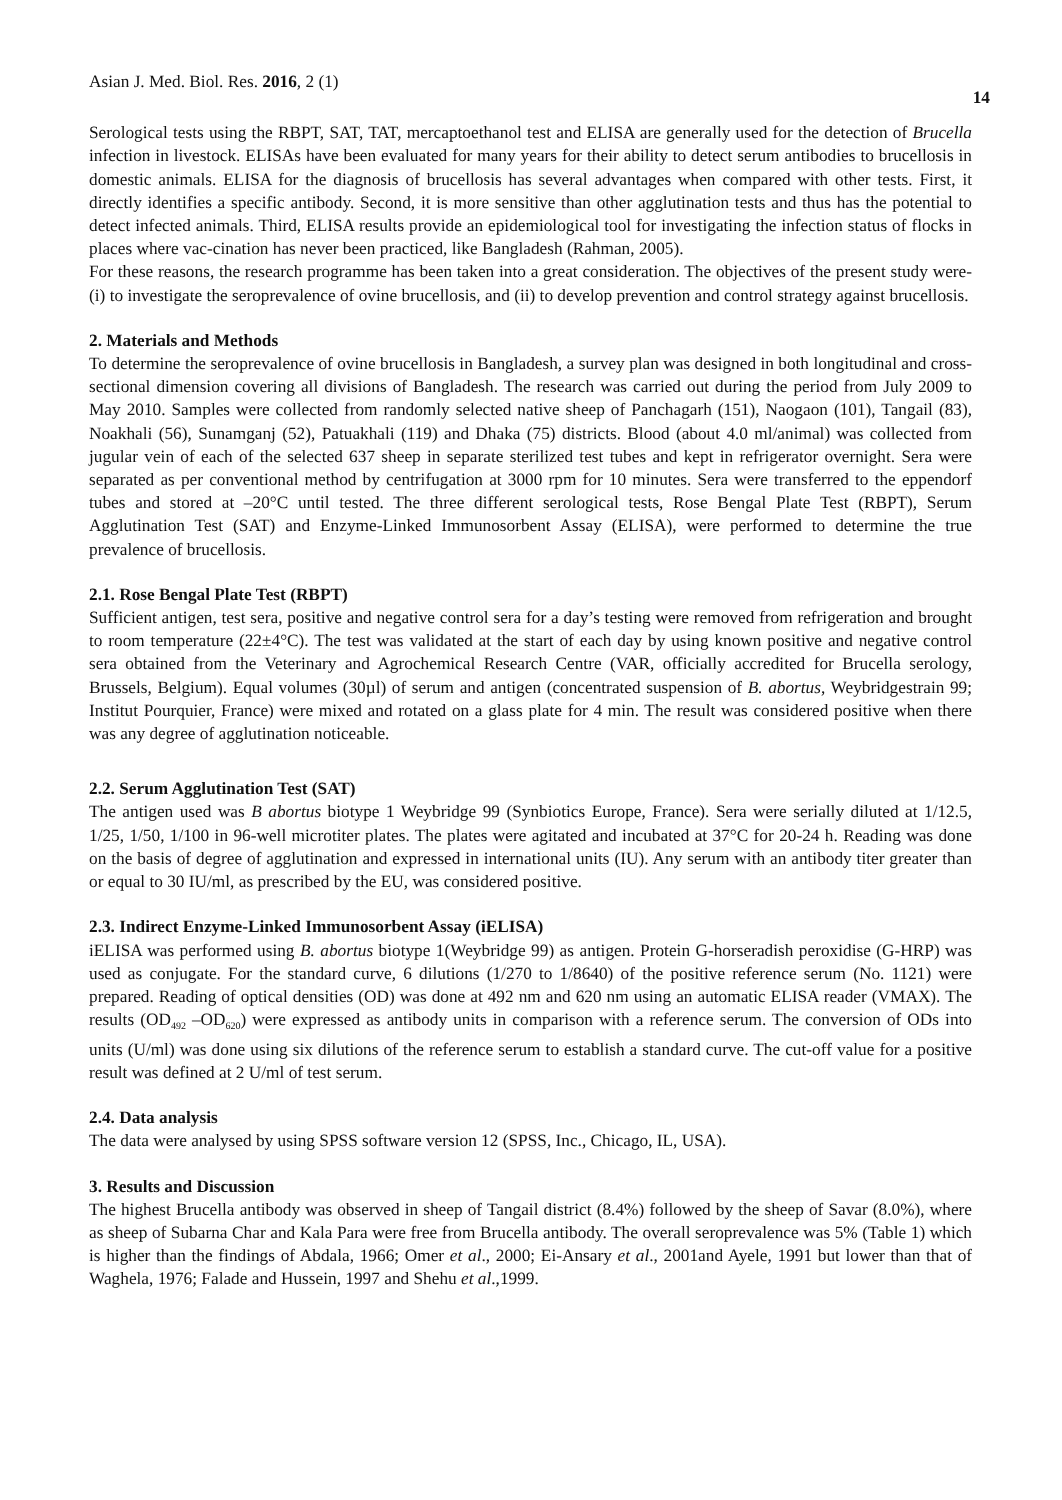Asian J. Med. Biol. Res. 2016, 2 (1) 14
Serological tests using the RBPT, SAT, TAT, mercaptoethanol test and ELISA are generally used for the detection of Brucella infection in livestock. ELISAs have been evaluated for many years for their ability to detect serum antibodies to brucellosis in domestic animals. ELISA for the diagnosis of brucellosis has several advantages when compared with other tests. First, it directly identifies a specific antibody. Second, it is more sensitive than other agglutination tests and thus has the potential to detect infected animals. Third, ELISA results provide an epidemiological tool for investigating the infection status of flocks in places where vac-cination has never been practiced, like Bangladesh (Rahman, 2005).
For these reasons, the research programme has been taken into a great consideration. The objectives of the present study were- (i) to investigate the seroprevalence of ovine brucellosis, and (ii) to develop prevention and control strategy against brucellosis.
2. Materials and Methods
To determine the seroprevalence of ovine brucellosis in Bangladesh, a survey plan was designed in both longitudinal and cross-sectional dimension covering all divisions of Bangladesh. The research was carried out during the period from July 2009 to May 2010. Samples were collected from randomly selected native sheep of Panchagarh (151), Naogaon (101), Tangail (83), Noakhali (56), Sunamganj (52), Patuakhali (119) and Dhaka (75) districts. Blood (about 4.0 ml/animal) was collected from jugular vein of each of the selected 637 sheep in separate sterilized test tubes and kept in refrigerator overnight. Sera were separated as per conventional method by centrifugation at 3000 rpm for 10 minutes. Sera were transferred to the eppendorf tubes and stored at –20°C until tested. The three different serological tests, Rose Bengal Plate Test (RBPT), Serum Agglutination Test (SAT) and Enzyme-Linked Immunosorbent Assay (ELISA), were performed to determine the true prevalence of brucellosis.
2.1. Rose Bengal Plate Test (RBPT)
Sufficient antigen, test sera, positive and negative control sera for a day’s testing were removed from refrigeration and brought to room temperature (22±4°C). The test was validated at the start of each day by using known positive and negative control sera obtained from the Veterinary and Agrochemical Research Centre (VAR, officially accredited for Brucella serology, Brussels, Belgium). Equal volumes (30µl) of serum and antigen (concentrated suspension of B. abortus, Weybridgestrain 99; Institut Pourquier, France) were mixed and rotated on a glass plate for 4 min. The result was considered positive when there was any degree of agglutination noticeable.
2.2. Serum Agglutination Test (SAT)
The antigen used was B abortus biotype 1 Weybridge 99 (Synbiotics Europe, France). Sera were serially diluted at 1/12.5, 1/25, 1/50, 1/100 in 96-well microtiter plates. The plates were agitated and incubated at 37°C for 20-24 h. Reading was done on the basis of degree of agglutination and expressed in international units (IU). Any serum with an antibody titer greater than or equal to 30 IU/ml, as prescribed by the EU, was considered positive.
2.3. Indirect Enzyme-Linked Immunosorbent Assay (iELISA)
iELISA was performed using B. abortus biotype 1(Weybridge 99) as antigen. Protein G-horseradish peroxidise (G-HRP) was used as conjugate. For the standard curve, 6 dilutions (1/270 to 1/8640) of the positive reference serum (No. 1121) were prepared. Reading of optical densities (OD) was done at 492 nm and 620 nm using an automatic ELISA reader (VMAX). The results (OD<sub>492</sub> –OD<sub>620</sub>) were expressed as antibody units in comparison with a reference serum. The conversion of ODs into units (U/ml) was done using six dilutions of the reference serum to establish a standard curve. The cut-off value for a positive result was defined at 2 U/ml of test serum.
2.4. Data analysis
The data were analysed by using SPSS software version 12 (SPSS, Inc., Chicago, IL, USA).
3. Results and Discussion
The highest Brucella antibody was observed in sheep of Tangail district (8.4%) followed by the sheep of Savar (8.0%), where as sheep of Subarna Char and Kala Para were free from Brucella antibody. The overall seroprevalence was 5% (Table 1) which is higher than the findings of Abdala, 1966; Omer et al., 2000; Ei-Ansary et al., 2001and Ayele, 1991 but lower than that of Waghela, 1976; Falade and Hussein, 1997 and Shehu et al.,1999.